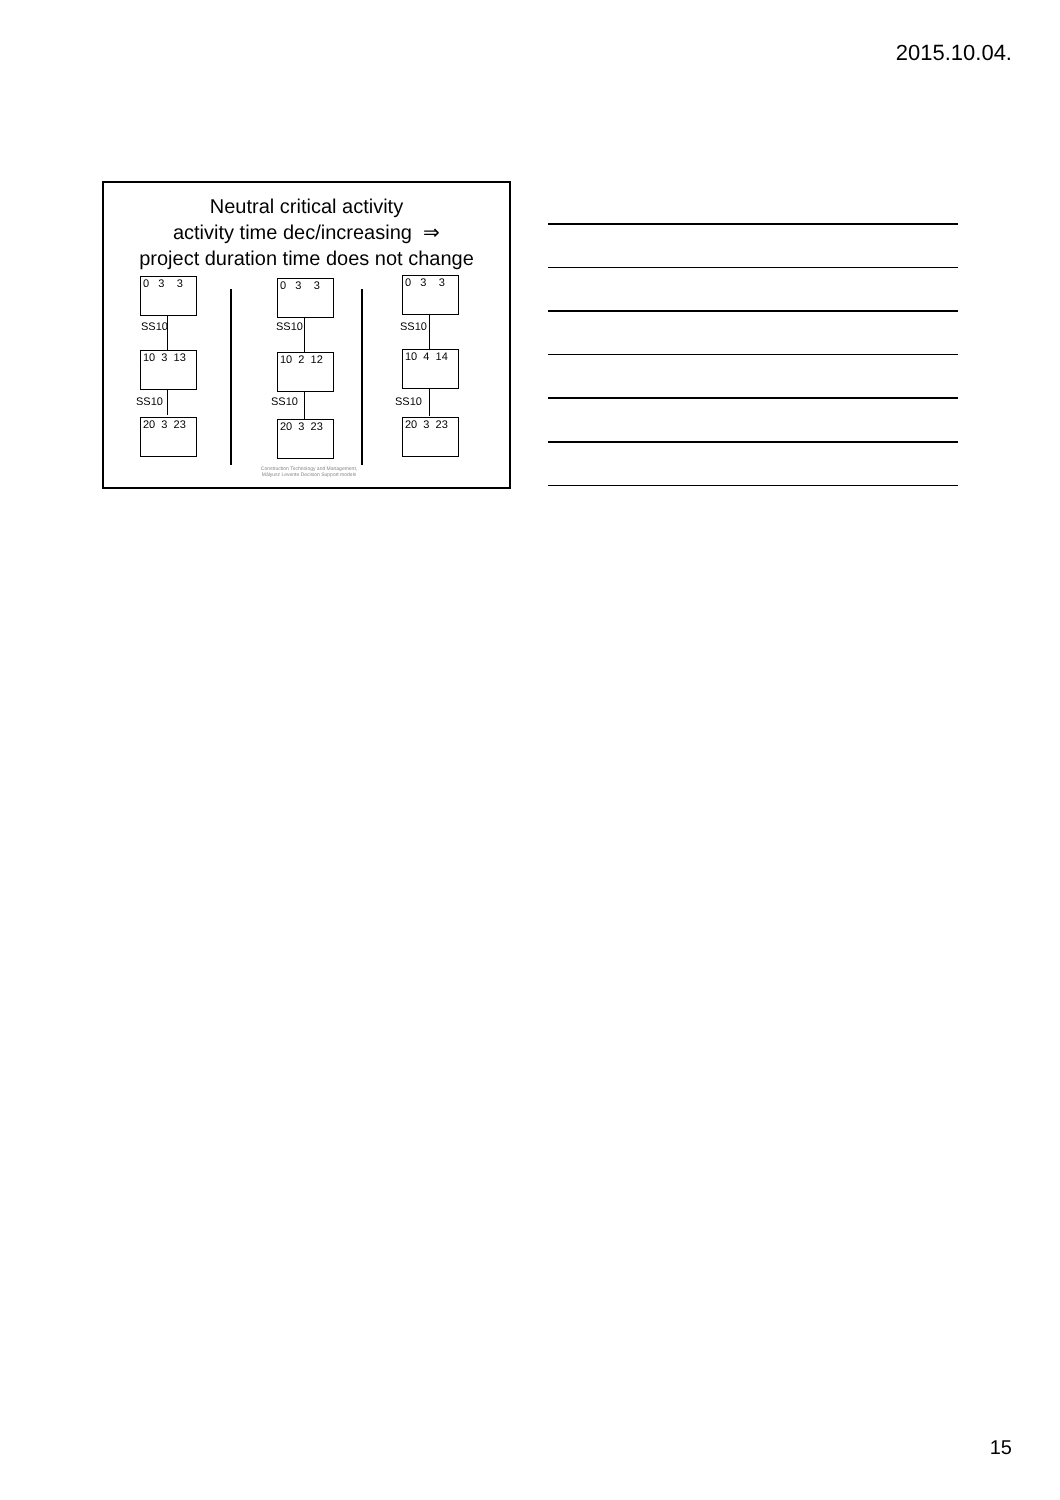2015.10.04.
Neutral critical activity
activity time dec/increasing ⇒
project duration time does not change
0 3 3
SS10
10 3 13
SS10
20 3 23
0 3 3
SS10
10 2 12
SS10
20 3 23
0 3 3
SS10
10 4 14
SS10
20 3 23
Construction Technology and Management,
Mályusz Levente Decision Support models
15